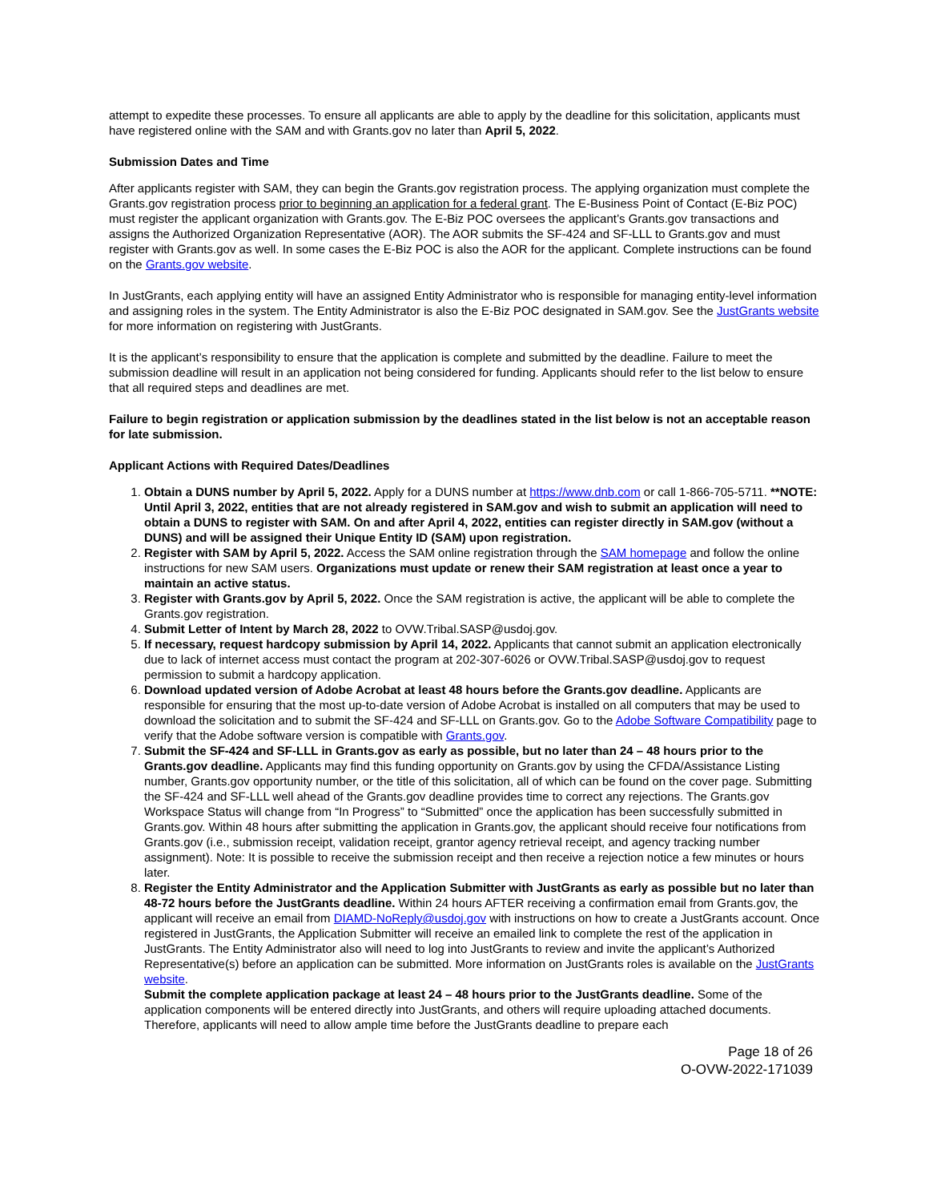attempt to expedite these processes. To ensure all applicants are able to apply by the deadline for this solicitation, applicants must have registered online with the SAM and with Grants.gov no later than April 5, 2022.
Submission Dates and Time
After applicants register with SAM, they can begin the Grants.gov registration process. The applying organization must complete the Grants.gov registration process prior to beginning an application for a federal grant. The E-Business Point of Contact (E-Biz POC) must register the applicant organization with Grants.gov. The E-Biz POC oversees the applicant’s Grants.gov transactions and assigns the Authorized Organization Representative (AOR). The AOR submits the SF-424 and SF-LLL to Grants.gov and must register with Grants.gov as well. In some cases the E-Biz POC is also the AOR for the applicant. Complete instructions can be found on the Grants.gov website.
In JustGrants, each applying entity will have an assigned Entity Administrator who is responsible for managing entity-level information and assigning roles in the system. The Entity Administrator is also the E-Biz POC designated in SAM.gov. See the JustGrants website for more information on registering with JustGrants.
It is the applicant’s responsibility to ensure that the application is complete and submitted by the deadline. Failure to meet the submission deadline will result in an application not being considered for funding. Applicants should refer to the list below to ensure that all required steps and deadlines are met.
Failure to begin registration or application submission by the deadlines stated in the list below is not an acceptable reason for late submission.
Applicant Actions with Required Dates/Deadlines
1. Obtain a DUNS number by April 5, 2022. Apply for a DUNS number at https://www.dnb.com or call 1-866-705-5711. **NOTE: Until April 3, 2022, entities that are not already registered in SAM.gov and wish to submit an application will need to obtain a DUNS to register with SAM. On and after April 4, 2022, entities can register directly in SAM.gov (without a DUNS) and will be assigned their Unique Entity ID (SAM) upon registration.
2. Register with SAM by April 5, 2022. Access the SAM online registration through the SAM homepage and follow the online instructions for new SAM users. Organizations must update or renew their SAM registration at least once a year to maintain an active status.
3. Register with Grants.gov by April 5, 2022. Once the SAM registration is active, the applicant will be able to complete the Grants.gov registration.
4. Submit Letter of Intent by March 28, 2022 to OVW.Tribal.SASP@usdoj.gov.
5. If necessary, request hardcopy submission by April 14, 2022. Applicants that cannot submit an application electronically due to lack of internet access must contact the program at 202-307-6026 or OVW.Tribal.SASP@usdoj.gov to request permission to submit a hardcopy application.
6. Download updated version of Adobe Acrobat at least 48 hours before the Grants.gov deadline. Applicants are responsible for ensuring that the most up-to-date version of Adobe Acrobat is installed on all computers that may be used to download the solicitation and to submit the SF-424 and SF-LLL on Grants.gov. Go to the Adobe Software Compatibility page to verify that the Adobe software version is compatible with Grants.gov.
7. Submit the SF-424 and SF-LLL in Grants.gov as early as possible, but no later than 24 – 48 hours prior to the Grants.gov deadline. Applicants may find this funding opportunity on Grants.gov by using the CFDA/Assistance Listing number, Grants.gov opportunity number, or the title of this solicitation, all of which can be found on the cover page. Submitting the SF-424 and SF-LLL well ahead of the Grants.gov deadline provides time to correct any rejections. The Grants.gov Workspace Status will change from “In Progress” to “Submitted” once the application has been successfully submitted in Grants.gov. Within 48 hours after submitting the application in Grants.gov, the applicant should receive four notifications from Grants.gov (i.e., submission receipt, validation receipt, grantor agency retrieval receipt, and agency tracking number assignment). Note: It is possible to receive the submission receipt and then receive a rejection notice a few minutes or hours later.
8. Register the Entity Administrator and the Application Submitter with JustGrants as early as possible but no later than 48-72 hours before the JustGrants deadline. Within 24 hours AFTER receiving a confirmation email from Grants.gov, the applicant will receive an email from DIAMD-NoReply@usdoj.gov with instructions on how to create a JustGrants account. Once registered in JustGrants, the Application Submitter will receive an emailed link to complete the rest of the application in JustGrants. The Entity Administrator also will need to log into JustGrants to review and invite the applicant’s Authorized Representative(s) before an application can be submitted. More information on JustGrants roles is available on the JustGrants website.
Submit the complete application package at least 24 – 48 hours prior to the JustGrants deadline. Some of the application components will be entered directly into JustGrants, and others will require uploading attached documents. Therefore, applicants will need to allow ample time before the JustGrants deadline to prepare each
Page 18 of 26
O-OVW-2022-171039